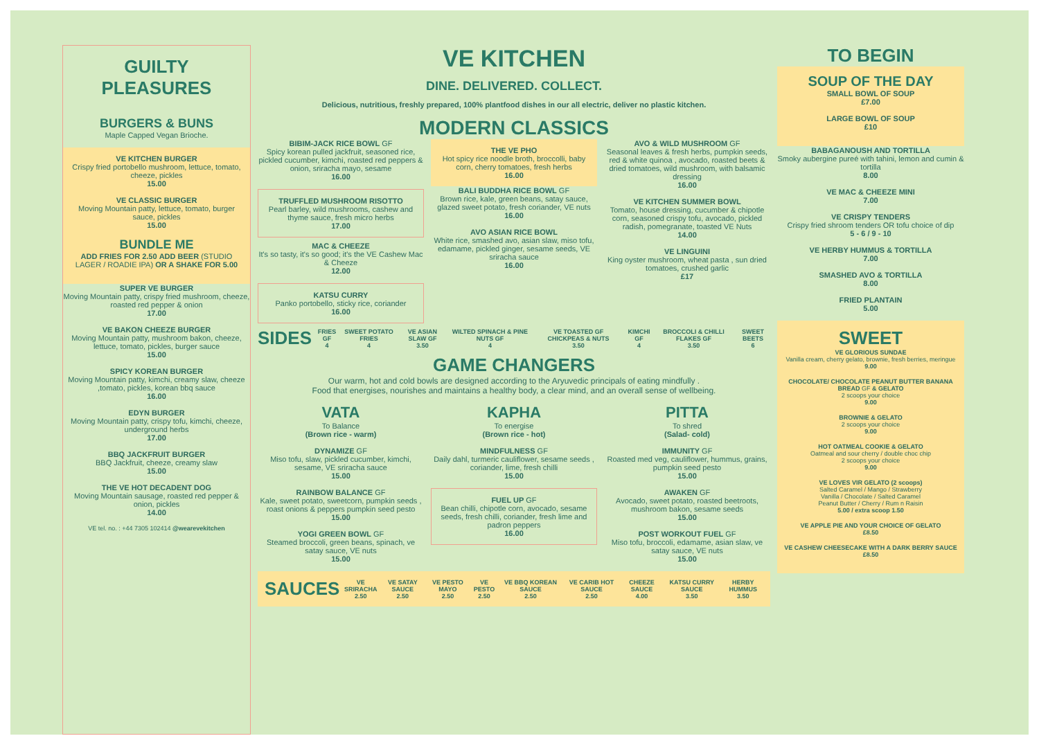GUILTY
PLEASURES
BURGERS & BUNS
Maple Capped Vegan Brioche.
VE KITCHEN BURGER
Crispy fried portobello mushroom, lettuce, tomato, cheeze, pickles
15.00
VE CLASSIC BURGER
Moving Mountain patty, lettuce, tomato, burger sauce, pickles
15.00
BUNDLE ME
ADD FRIES FOR 2.50 ADD BEER (STUDIO LAGER / ROADIE IPA) OR A SHAKE FOR 5.00
SUPER VE BURGER
Moving Mountain patty, crispy fried mushroom, cheeze, roasted red pepper & onion
17.00
VE BAKON CHEEZE BURGER
Moving Mountain patty, mushroom bakon, cheeze, lettuce, tomato, pickles, burger sauce
15.00
SPICY KOREAN BURGER
Moving Mountain patty, kimchi, creamy slaw, cheeze ,tomato, pickles, korean bbq sauce
16.00
EDYN BURGER
Moving Mountain patty, crispy tofu, kimchi, cheeze, underground herbs
17.00
BBQ JACKFRUIT BURGER
BBQ Jackfruit, cheeze, creamy slaw
15.00
THE VE HOT DECADENT DOG
Moving Mountain sausage, roasted red pepper & onion, pickles
14.00
VE tel. no. : +44 7305 102414 @wearevekitchen
VE KITCHEN
DINE. DELIVERED. COLLECT.
Delicious, nutritious, freshly prepared, 100% plantfood dishes in our all electric, deliver no plastic kitchen.
MODERN CLASSICS
BIBIM-JACK RICE BOWL GF
Spicy korean pulled jackfruit, seasoned rice, pickled cucumber, kimchi, roasted red peppers & onion, sriracha mayo, sesame
16.00
TRUFFLED MUSHROOM RISOTTO
Pearl barley, wild mushrooms, cashew and thyme sauce, fresh micro herbs
17.00
MAC & CHEEZE
It's so tasty, it's so good; it's the VE Cashew Mac & Cheeze
12.00
KATSU CURRY
Panko portobello, sticky rice, coriander
16.00
THE VE PHO
Hot spicy rice noodle broth, broccolli, baby corn, cherry tomatoes, fresh herbs
16.00
BALI BUDDHA RICE BOWL GF
Brown rice, kale, green beans, satay sauce, glazed sweet potato, fresh coriander, VE nuts
16.00
AVO ASIAN RICE BOWL
White rice, smashed avo, asian slaw, miso tofu, edamame, pickled ginger, sesame seeds, VE sriracha sauce
16.00
AVO & WILD MUSHROOM GF
Seasonal leaves & fresh herbs, pumpkin seeds, red & white quinoa , avocado, roasted beets & dried tomatoes, wild mushroom, with balsamic dressing
16.00
VE KITCHEN SUMMER BOWL
Tomato, house dressing, cucumber & chipotle corn, seasoned crispy tofu, avocado, pickled radish, pomegranate, toasted VE Nuts
14.00
VE LINGUINI
King oyster mushroom, wheat pasta , sun dried tomatoes, crushed garlic
£17
SIDES FRIES GF
4 SWEET POTATO FRIES
4 VE ASIAN SLAW GF
3.50 WILTED SPINACH & PINE NUTS GF
4 VE TOASTED GF CHICKPEAS & NUTS
3.50 KIMCHI GF
4 BROCCOLI & CHILLI FLAKES GF
3.50 SWEET BEETS
6
GAME CHANGERS
Our warm, hot and cold bowls are designed according to the Aryuvedic principals of eating mindfully .
Food that energises, nourishes and maintains a healthy body, a clear mind, and an overall sense of wellbeing.
VATA
To Balance
(Brown rice - warm)
DYNAMIZE GF
Miso tofu, slaw, pickled cucumber, kimchi, sesame, VE sriracha sauce
15.00
RAINBOW BALANCE GF
Kale, sweet potato, sweetcorn, pumpkin seeds , roast onions & peppers pumpkin seed pesto
15.00
YOGI GREEN BOWL GF
Steamed broccoli, green beans, spinach, ve satay sauce, VE nuts
15.00
KAPHA
To energise
(Brown rice - hot)
MINDFULNESS GF
Daily dahl, turmeric cauliflower, sesame seeds , coriander, lime, fresh chilli
15.00
FUEL UP GF
Bean chilli, chipotle corn, avocado, sesame seeds, fresh chilli, coriander, fresh lime and padron peppers
16.00
PITTA
To shred
(Salad- cold)
IMMUNITY GF
Roasted med veg, cauliflower, hummus, grains, pumpkin seed pesto
15.00
AWAKEN GF
Avocado, sweet potato, roasted beetroots, mushroom bakon, sesame seeds
15.00
POST WORKOUT FUEL GF
Miso tofu, broccoli, edamame, asian slaw, ve satay sauce, VE nuts
15.00
SAUCES VE SRIRACHA
2.50 VE SATAY SAUCE
2.50 VE PESTO MAYO
2.50 VE PESTO
2.50 VE BBQ KOREAN SAUCE
2.50 VE CARIB HOT SAUCE
2.50 CHEEZE SAUCE
4.00 KATSU CURRY SAUCE
3.50 HERBY HUMMUS
3.50
TO BEGIN
SOUP OF THE DAY
SMALL BOWL OF SOUP
£7.00
LARGE BOWL OF SOUP
£10
BABAGANOUSH AND TORTILLA
Smoky aubergine pureé with tahini, lemon and cumin & tortilla
8.00
VE MAC & CHEEZE MINI
7.00
VE CRISPY TENDERS
Crispy fried shroom tenders OR tofu choice of dip
5 - 6 / 9 - 10
VE HERBY HUMMUS & TORTILLA
7.00
SMASHED AVO & TORTILLA
8.00
FRIED PLANTAIN
5.00
SWEET
VE GLORIOUS SUNDAE
Vanilla cream, cherry gelato, brownie, fresh berries, meringue
9.00
CHOCOLATE/ CHOCOLATE PEANUT BUTTER BANANA BREAD GF & GELATO
2 scoops your choice
9.00
BROWNIE & GELATO
2 scoops your choice
9.00
HOT OATMEAL COOKIE & GELATO
Oatmeal and sour cherry / double choc chip
2 scoops your choice
9.00
VE LOVES VIR GELATO (2 scoops)
Salted Caramel / Mango / Strawberry
Vanilla / Chocolate / Salted Caramel
Peanut Butter / Cherry / Rum n Raisin
5.00 / extra scoop 1.50
VE APPLE PIE AND YOUR CHOICE OF GELATO
£8.50
VE CASHEW CHEESECAKE WITH A DARK BERRY SAUCE
£8.50